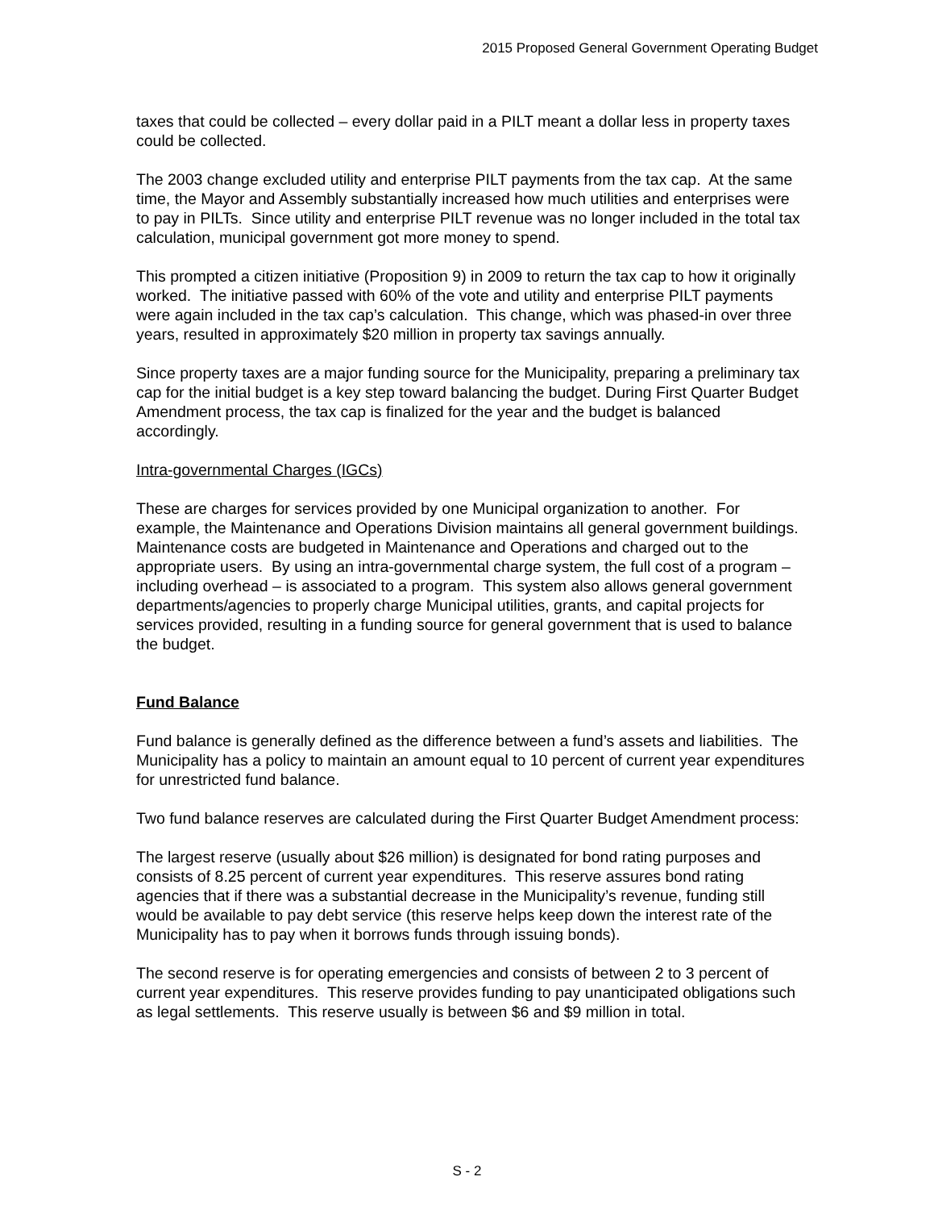2015 Proposed General Government Operating Budget
taxes that could be collected – every dollar paid in a PILT meant a dollar less in property taxes could be collected.
The 2003 change excluded utility and enterprise PILT payments from the tax cap. At the same time, the Mayor and Assembly substantially increased how much utilities and enterprises were to pay in PILTs. Since utility and enterprise PILT revenue was no longer included in the total tax calculation, municipal government got more money to spend.
This prompted a citizen initiative (Proposition 9) in 2009 to return the tax cap to how it originally worked. The initiative passed with 60% of the vote and utility and enterprise PILT payments were again included in the tax cap’s calculation. This change, which was phased-in over three years, resulted in approximately $20 million in property tax savings annually.
Since property taxes are a major funding source for the Municipality, preparing a preliminary tax cap for the initial budget is a key step toward balancing the budget. During First Quarter Budget Amendment process, the tax cap is finalized for the year and the budget is balanced accordingly.
Intra-governmental Charges (IGCs)
These are charges for services provided by one Municipal organization to another. For example, the Maintenance and Operations Division maintains all general government buildings. Maintenance costs are budgeted in Maintenance and Operations and charged out to the appropriate users. By using an intra-governmental charge system, the full cost of a program – including overhead – is associated to a program. This system also allows general government departments/agencies to properly charge Municipal utilities, grants, and capital projects for services provided, resulting in a funding source for general government that is used to balance the budget.
Fund Balance
Fund balance is generally defined as the difference between a fund’s assets and liabilities. The Municipality has a policy to maintain an amount equal to 10 percent of current year expenditures for unrestricted fund balance.
Two fund balance reserves are calculated during the First Quarter Budget Amendment process:
The largest reserve (usually about $26 million) is designated for bond rating purposes and consists of 8.25 percent of current year expenditures. This reserve assures bond rating agencies that if there was a substantial decrease in the Municipality’s revenue, funding still would be available to pay debt service (this reserve helps keep down the interest rate of the Municipality has to pay when it borrows funds through issuing bonds).
The second reserve is for operating emergencies and consists of between 2 to 3 percent of current year expenditures. This reserve provides funding to pay unanticipated obligations such as legal settlements. This reserve usually is between $6 and $9 million in total.
S - 2